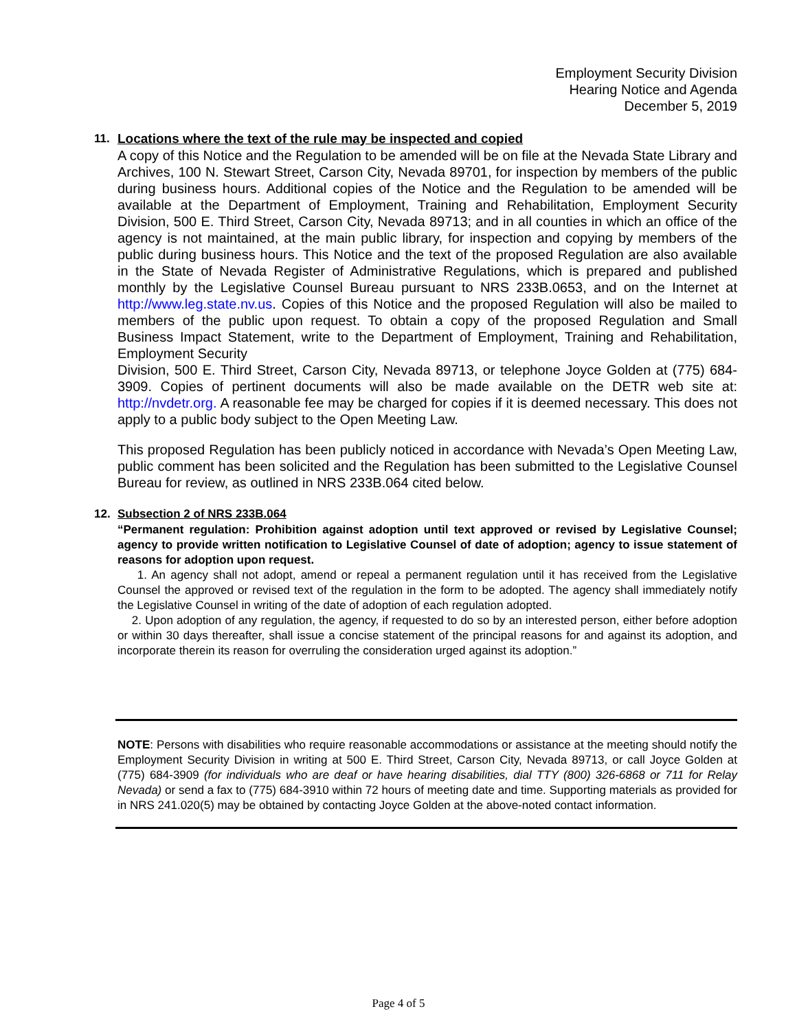Employment Security Division
Hearing Notice and Agenda
December 5, 2019
11. Locations where the text of the rule may be inspected and copied
A copy of this Notice and the Regulation to be amended will be on file at the Nevada State Library and Archives, 100 N. Stewart Street, Carson City, Nevada 89701, for inspection by members of the public during business hours. Additional copies of the Notice and the Regulation to be amended will be available at the Department of Employment, Training and Rehabilitation, Employment Security Division, 500 E. Third Street, Carson City, Nevada 89713; and in all counties in which an office of the agency is not maintained, at the main public library, for inspection and copying by members of the public during business hours. This Notice and the text of the proposed Regulation are also available in the State of Nevada Register of Administrative Regulations, which is prepared and published monthly by the Legislative Counsel Bureau pursuant to NRS 233B.0653, and on the Internet at http://www.leg.state.nv.us. Copies of this Notice and the proposed Regulation will also be mailed to members of the public upon request. To obtain a copy of the proposed Regulation and Small Business Impact Statement, write to the Department of Employment, Training and Rehabilitation, Employment Security
Division, 500 E. Third Street, Carson City, Nevada 89713, or telephone Joyce Golden at (775) 684-3909. Copies of pertinent documents will also be made available on the DETR web site at: http://nvdetr.org. A reasonable fee may be charged for copies if it is deemed necessary. This does not apply to a public body subject to the Open Meeting Law.
This proposed Regulation has been publicly noticed in accordance with Nevada’s Open Meeting Law, public comment has been solicited and the Regulation has been submitted to the Legislative Counsel Bureau for review, as outlined in NRS 233B.064 cited below.
12. Subsection 2 of NRS 233B.064
“Permanent regulation: Prohibition against adoption until text approved or revised by Legislative Counsel; agency to provide written notification to Legislative Counsel of date of adoption; agency to issue statement of reasons for adoption upon request.
1. An agency shall not adopt, amend or repeal a permanent regulation until it has received from the Legislative Counsel the approved or revised text of the regulation in the form to be adopted. The agency shall immediately notify the Legislative Counsel in writing of the date of adoption of each regulation adopted.
2. Upon adoption of any regulation, the agency, if requested to do so by an interested person, either before adoption or within 30 days thereafter, shall issue a concise statement of the principal reasons for and against its adoption, and incorporate therein its reason for overruling the consideration urged against its adoption.”
NOTE: Persons with disabilities who require reasonable accommodations or assistance at the meeting should notify the Employment Security Division in writing at 500 E. Third Street, Carson City, Nevada 89713, or call Joyce Golden at (775) 684-3909 (for individuals who are deaf or have hearing disabilities, dial TTY (800) 326-6868 or 711 for Relay Nevada) or send a fax to (775) 684-3910 within 72 hours of meeting date and time. Supporting materials as provided for in NRS 241.020(5) may be obtained by contacting Joyce Golden at the above-noted contact information.
Page 4 of 5